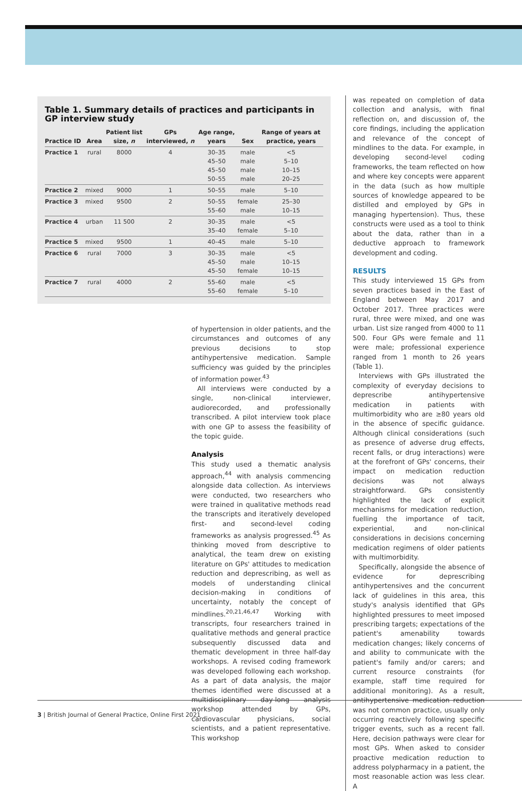Table 1. Summary details of practices and participants in GP interview study
| Practice ID | Area | Patient list size, n | GPs interviewed, n | Age range, years | Sex | Range of years at practice, years |
| --- | --- | --- | --- | --- | --- | --- |
| Practice 1 | rural | 8000 | 4 | 30–35 45–50 45–50 50–55 | male male male male | <5 5–10 10–15 20–25 |
| Practice 2 | mixed | 9000 | 1 | 50–55 | male | 5–10 |
| Practice 3 | mixed | 9500 | 2 | 50–55 55–60 | female male | 25–30 10–15 |
| Practice 4 | urban | 11 500 | 2 | 30–35 35–40 | male female | <5 5–10 |
| Practice 5 | mixed | 9500 | 1 | 40–45 | male | 5–10 |
| Practice 6 | rural | 7000 | 3 | 30–35 45–50 45–50 | male male female | <5 10–15 10–15 |
| Practice 7 | rural | 4000 | 2 | 55–60 55–60 | male female | <5 5–10 |
of hypertension in older patients, and the circumstances and outcomes of any previous decisions to stop antihypertensive medication. Sample sufficiency was guided by the principles of information power.<sup>43</sup>
All interviews were conducted by a single, non-clinical interviewer, audiorecorded, and professionally transcribed. A pilot interview took place with one GP to assess the feasibility of the topic guide.
Analysis
This study used a thematic analysis approach,<sup>44</sup> with analysis commencing alongside data collection. As interviews were conducted, two researchers who were trained in qualitative methods read the transcripts and iteratively developed first- and second-level coding frameworks as analysis progressed.<sup>45</sup> As thinking moved from descriptive to analytical, the team drew on existing literature on GPs' attitudes to medication reduction and deprescribing, as well as models of understanding clinical decision-making in conditions of uncertainty, notably the concept of mindlines.<sup>20,21,46,47</sup> Working with transcripts, four researchers trained in qualitative methods and general practice subsequently discussed data and thematic development in three half-day workshops. A revised coding framework was developed following each workshop. As a part of data analysis, the major themes identified were discussed at a multidisciplinary day-long analysis workshop attended by GPs, cardiovascular physicians, social scientists, and a patient representative. This workshop
was repeated on completion of data collection and analysis, with final reflection on, and discussion of, the core findings, including the application and relevance of the concept of mindlines to the data. For example, in developing second-level coding frameworks, the team reflected on how and where key concepts were apparent in the data (such as how multiple sources of knowledge appeared to be distilled and employed by GPs in managing hypertension). Thus, these constructs were used as a tool to think about the data, rather than in a deductive approach to framework development and coding.
RESULTS
This study interviewed 15 GPs from seven practices based in the East of England between May 2017 and October 2017. Three practices were rural, three were mixed, and one was urban. List size ranged from 4000 to 11 500. Four GPs were female and 11 were male; professional experience ranged from 1 month to 26 years (Table 1).
Interviews with GPs illustrated the complexity of everyday decisions to deprescribe antihypertensive medication in patients with multimorbidity who are ≥80 years old in the absence of specific guidance. Although clinical considerations (such as presence of adverse drug effects, recent falls, or drug interactions) were at the forefront of GPs' concerns, their impact on medication reduction decisions was not always straightforward. GPs consistently highlighted the lack of explicit mechanisms for medication reduction, fuelling the importance of tacit, experiential, and non-clinical considerations in decisions concerning medication regimens of older patients with multimorbidity.
Specifically, alongside the absence of evidence for deprescribing antihypertensives and the concurrent lack of guidelines in this area, this study's analysis identified that GPs highlighted pressures to meet imposed prescribing targets; expectations of the patient's amenability towards medication changes; likely concerns of and ability to communicate with the patient's family and/or carers; and current resource constraints (for example, staff time required for additional monitoring). As a result, antihypertensive medication reduction was not common practice, usually only occurring reactively following specific trigger events, such as a recent fall. Here, decision pathways were clear for most GPs. When asked to consider proactive medication reduction to address polypharmacy in a patient, the most reasonable action was less clear. A
3 | British Journal of General Practice, Online First 2021